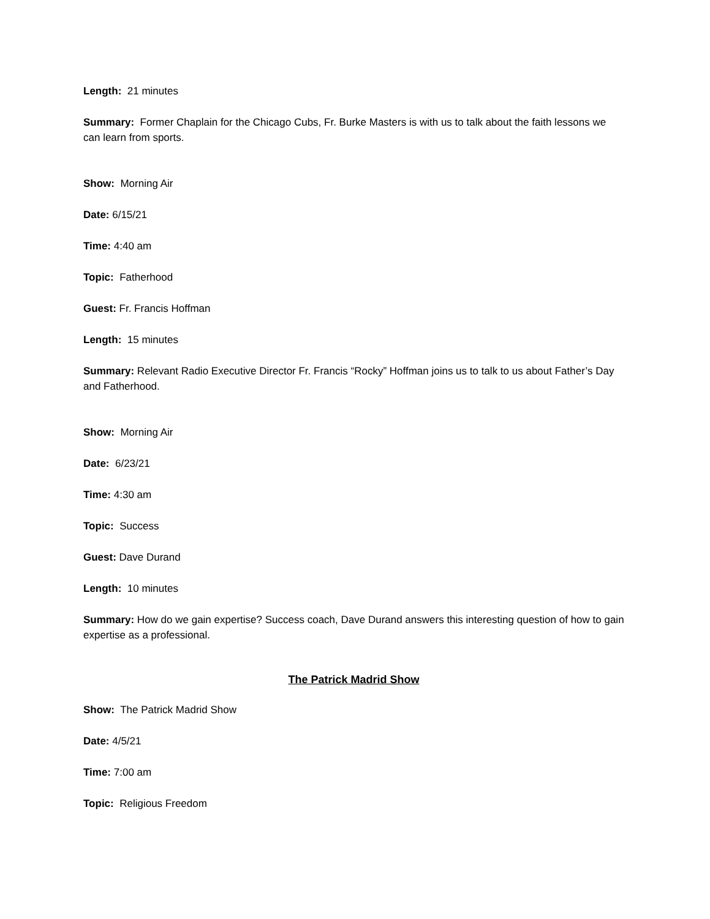Length: 21 minutes
Summary: Former Chaplain for the Chicago Cubs, Fr. Burke Masters is with us to talk about the faith lessons we can learn from sports.
Show: Morning Air
Date: 6/15/21
Time: 4:40 am
Topic: Fatherhood
Guest: Fr. Francis Hoffman
Length: 15 minutes
Summary: Relevant Radio Executive Director Fr. Francis “Rocky” Hoffman joins us to talk to us about Father’s Day and Fatherhood.
Show: Morning Air
Date: 6/23/21
Time: 4:30 am
Topic: Success
Guest: Dave Durand
Length: 10 minutes
Summary: How do we gain expertise? Success coach, Dave Durand answers this interesting question of how to gain expertise as a professional.
The Patrick Madrid Show
Show: The Patrick Madrid Show
Date: 4/5/21
Time: 7:00 am
Topic: Religious Freedom